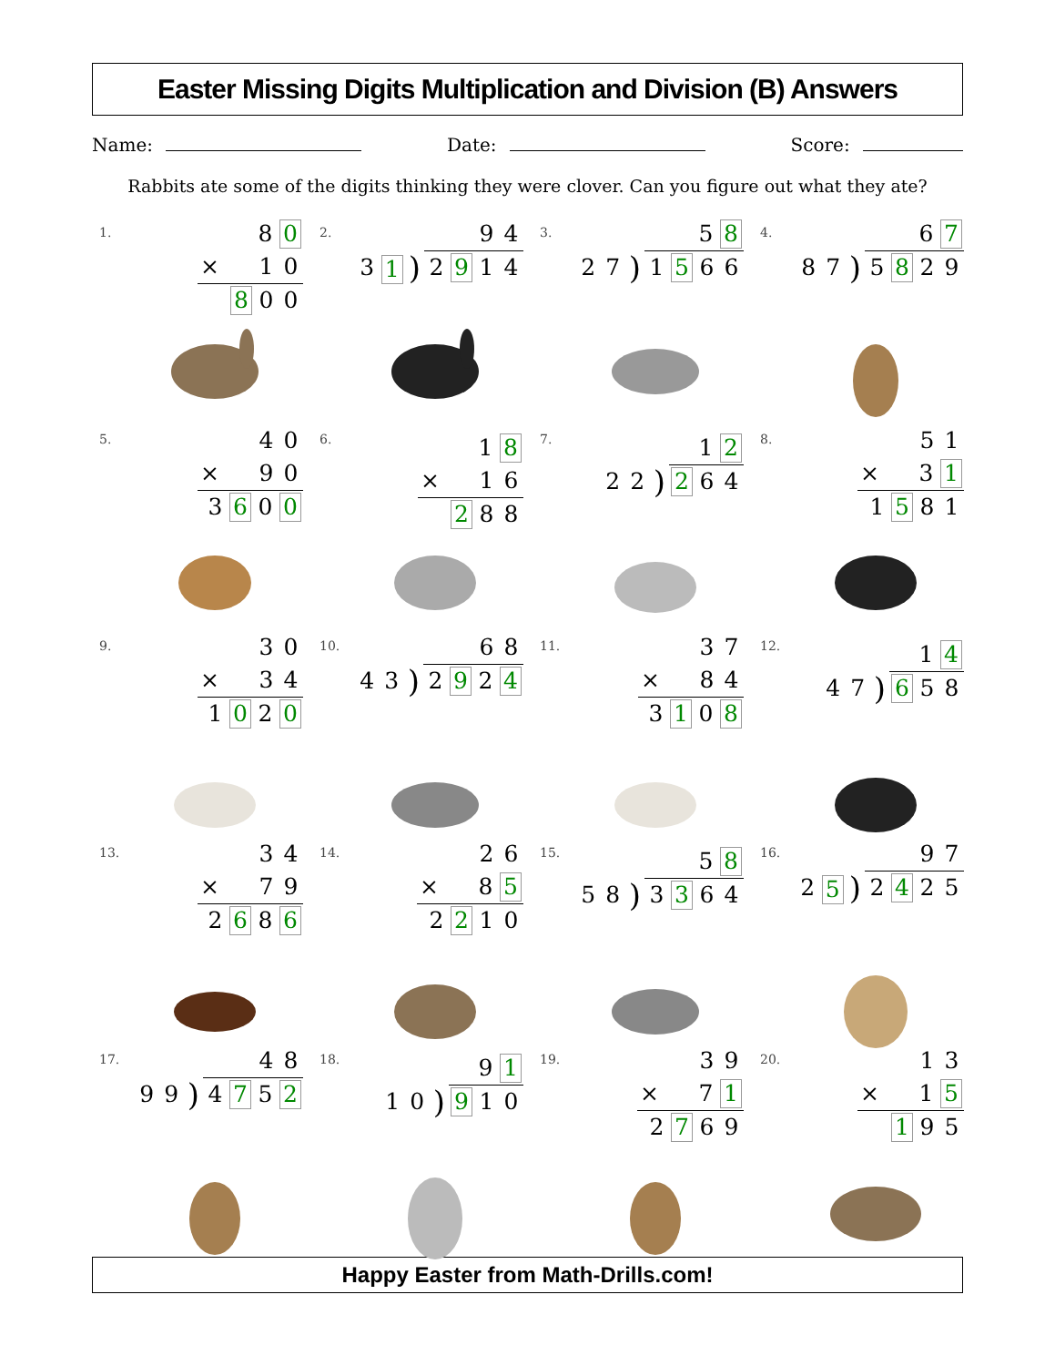Easter Missing Digits Multiplication and Division (B) Answers
Name: Date: Score:
Rabbits ate some of the digits thinking they were clover. Can you figure out what they ate?
1.
8 0
× 10
8 0 0
2.
9 4
3 1) 2 9 1 4
3.
5 8
2 7) 1 5 6 6
4.
6 7
8 7) 5 8 2 9
5.
4 0
× 90
3 6 0 0
6.
1 8
× 16
2 8 8
7.
1 2
2 2) 2 6 4
8.
5 1
× 3 1
1 5 8 1
9.
3 0
× 34
1 0 2 0
10.
6 8
4 3) 2 9 2 4
11.
3 7
× 84
3 1 0 8
12.
1 4
4 7) 6 5 8
13.
3 4
× 79
2 6 8 6
14.
2 6
× 8 5
2 2 1 0
15.
5 8
5 8) 3 3 6 4
16.
9 7
2 5) 2 4 2 5
17.
4 8
9 9) 4 7 5 2
18.
9 1
1 0) 9 1 0
19.
3 9
× 7 1
2 7 6 9
20.
1 3
× 1 5
1 9 5
Happy Easter from Math-Drills.com!